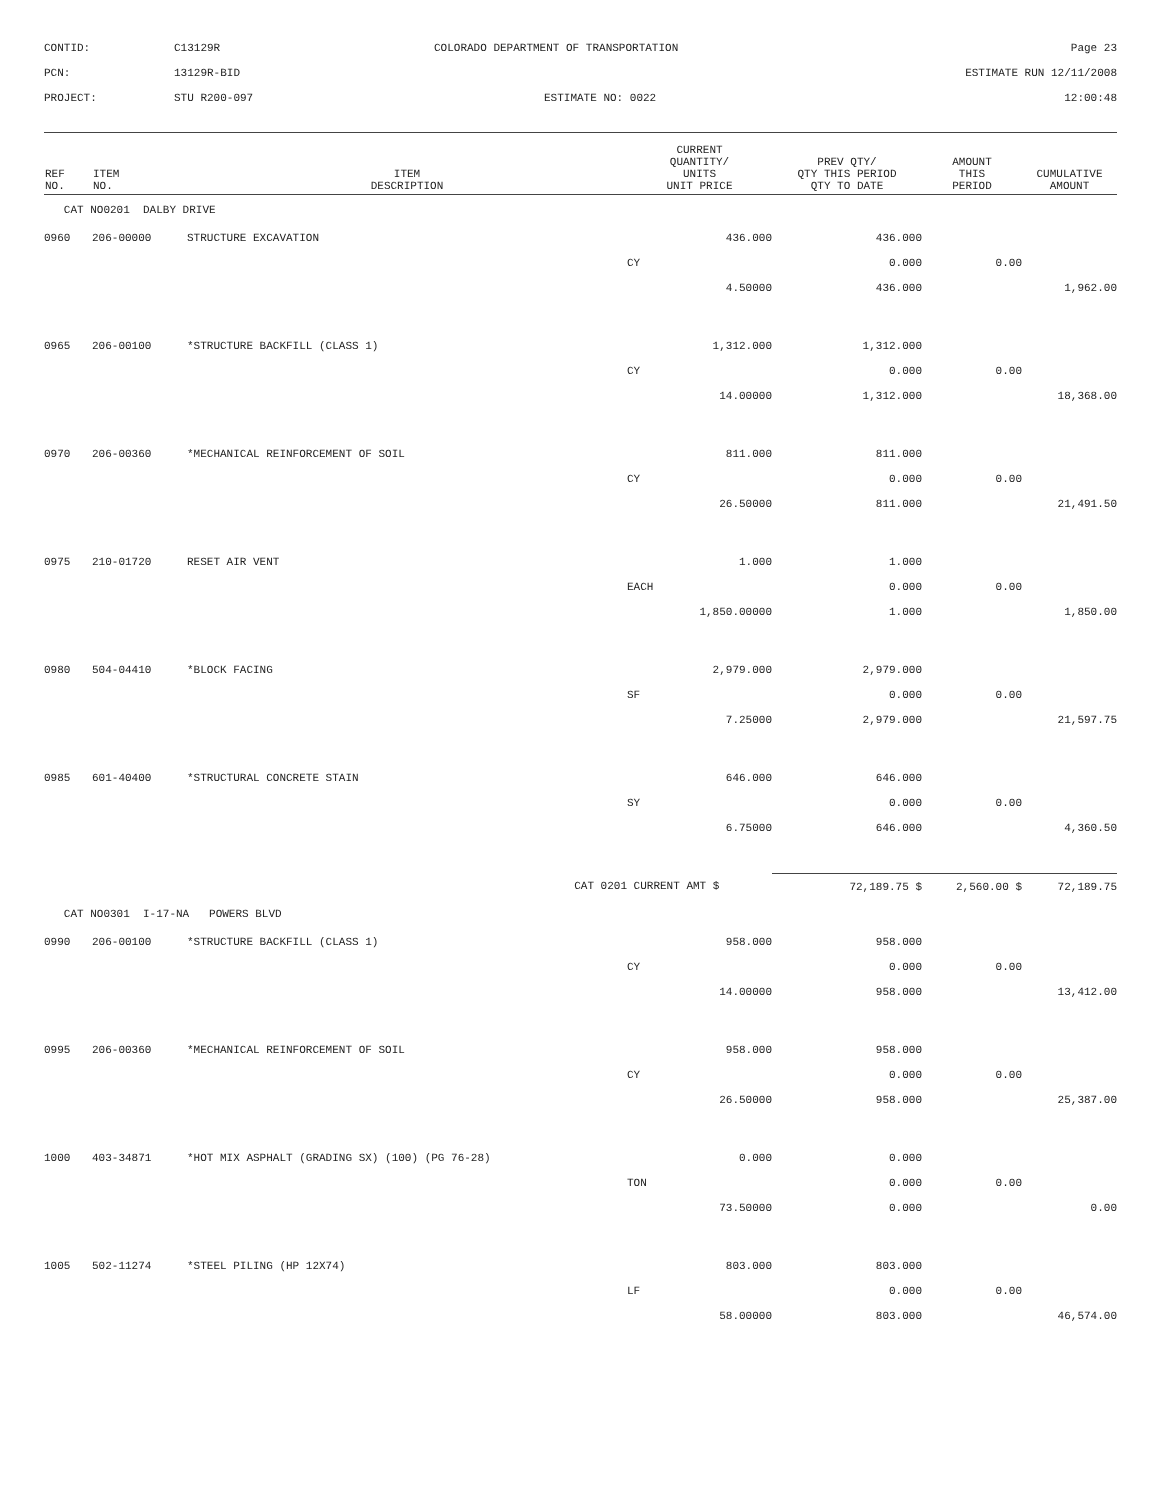CONTID:
C13129R
COLORADO DEPARTMENT OF TRANSPORTATION
Page 23
PCN:
13129R-BID
ESTIMATE RUN 12/11/2008
PROJECT:
STU R200-097
ESTIMATE NO: 0022
12:00:48
| REF NO. | ITEM NO. | ITEM DESCRIPTION | CURRENT QUANTITY/ UNITS UNIT PRICE | PREV QTY/ QTY THIS PERIOD QTY TO DATE | AMOUNT THIS PERIOD | CUMULATIVE AMOUNT |
| --- | --- | --- | --- | --- | --- | --- |
| CAT NO0201 DALBY DRIVE | | | | | | |
| 0960 | 206-00000 | STRUCTURE EXCAVATION | 436.000 | 436.000 | | |
| | | | CY | 0.000 | 0.00 | |
| | | | 4.50000 | 436.000 | | 1,962.00 |
| 0965 | 206-00100 | *STRUCTURE BACKFILL (CLASS 1) | 1,312.000 | 1,312.000 | | |
| | | | CY | 0.000 | 0.00 | |
| | | | 14.00000 | 1,312.000 | | 18,368.00 |
| 0970 | 206-00360 | *MECHANICAL REINFORCEMENT OF SOIL | 811.000 | 811.000 | | |
| | | | CY | 0.000 | 0.00 | |
| | | | 26.50000 | 811.000 | | 21,491.50 |
| 0975 | 210-01720 | RESET AIR VENT | 1.000 | 1.000 | | |
| | | | EACH | 0.000 | 0.00 | |
| | | | 1,850.00000 | 1.000 | | 1,850.00 |
| 0980 | 504-04410 | *BLOCK FACING | 2,979.000 | 2,979.000 | | |
| | | | SF | 0.000 | 0.00 | |
| | | | 7.25000 | 2,979.000 | | 21,597.75 |
| 0985 | 601-40400 | *STRUCTURAL CONCRETE STAIN | 646.000 | 646.000 | | |
| | | | SY | 0.000 | 0.00 | |
| | | | 6.75000 | 646.000 | | 4,360.50 |
| | | CAT 0201 | CURRENT AMT $ | 72,189.75 $ | 2,560.00 $ | 72,189.75 |
| CAT NO0301 I-17-NA POWERS BLVD | | | | | | |
| 0990 | 206-00100 | *STRUCTURE BACKFILL (CLASS 1) | 958.000 | 958.000 | | |
| | | | CY | 0.000 | 0.00 | |
| | | | 14.00000 | 958.000 | | 13,412.00 |
| 0995 | 206-00360 | *MECHANICAL REINFORCEMENT OF SOIL | 958.000 | 958.000 | | |
| | | | CY | 0.000 | 0.00 | |
| | | | 26.50000 | 958.000 | | 25,387.00 |
| 1000 | 403-34871 | *HOT MIX ASPHALT (GRADING SX) (100) (PG 76-28) | 0.000 | 0.000 | | |
| | | | TON | 0.000 | 0.00 | |
| | | | 73.50000 | 0.000 | | 0.00 |
| 1005 | 502-11274 | *STEEL PILING (HP 12X74) | 803.000 | 803.000 | | |
| | | | LF | 0.000 | 0.00 | |
| | | | 58.00000 | 803.000 | | 46,574.00 |